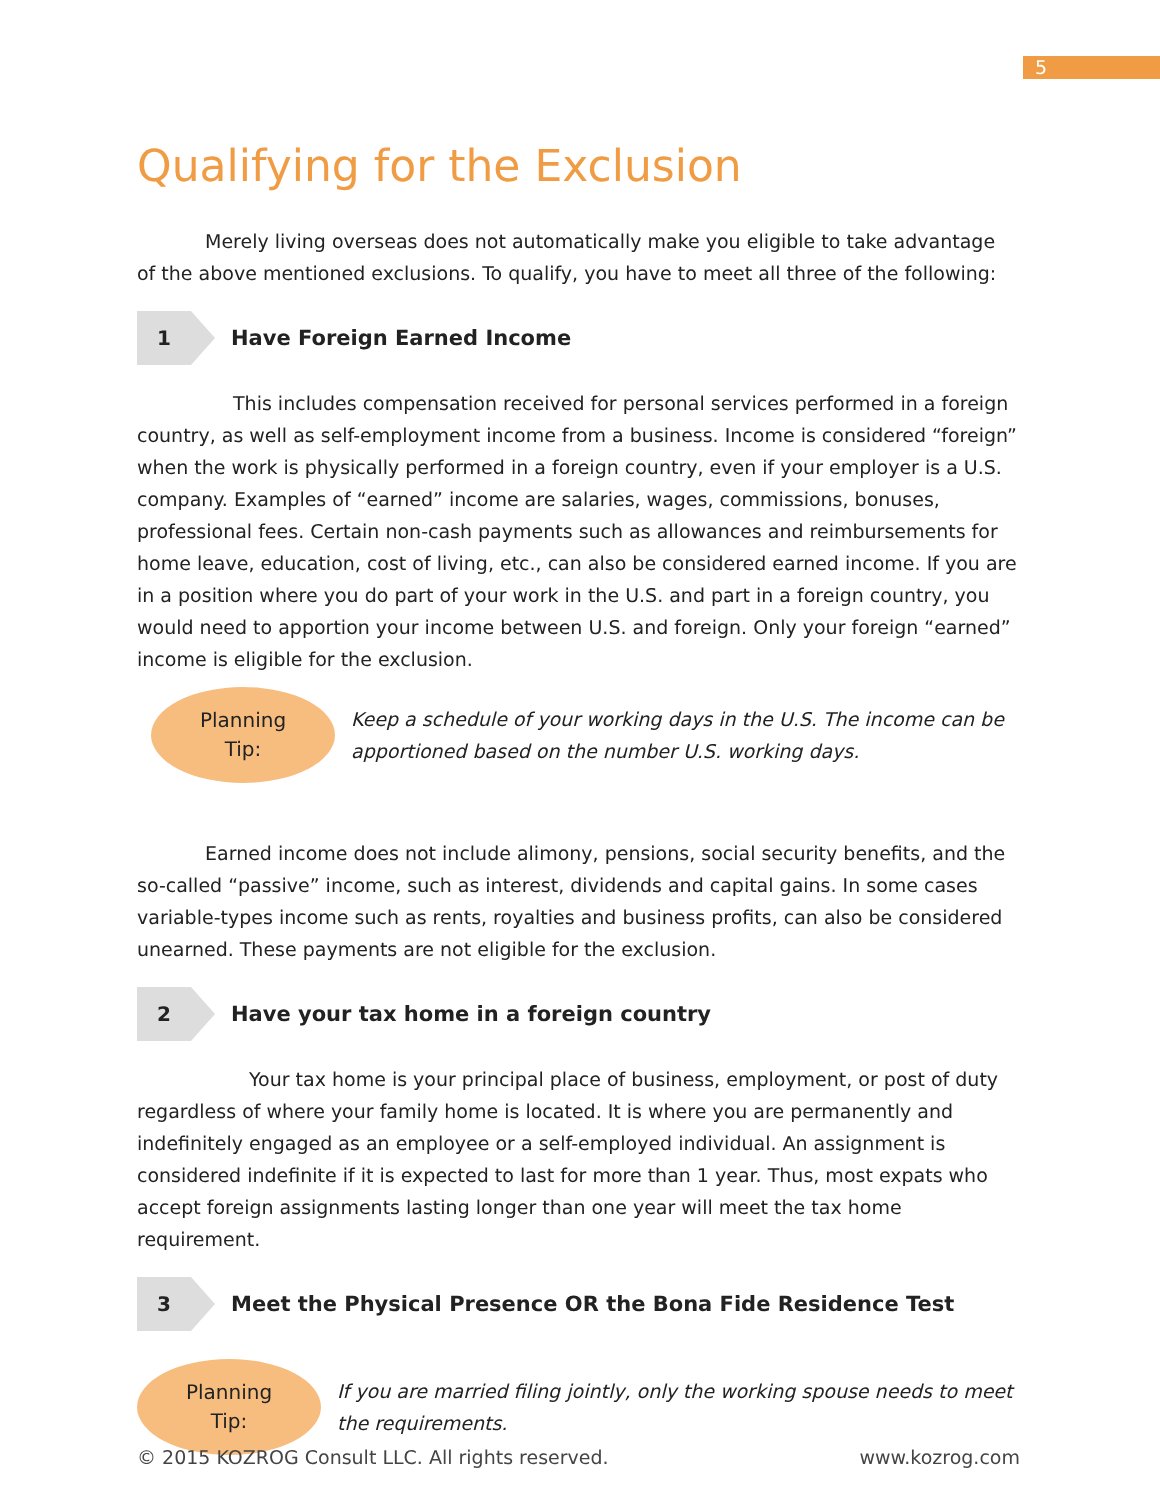5
Qualifying for the Exclusion
Merely living overseas does not automatically make you eligible to take advantage of the above mentioned exclusions. To qualify, you have to meet all three of the following:
1
Have Foreign Earned Income
This includes compensation received for personal services performed in a foreign country, as well as self-employment income from a business. Income is considered “foreign” when the work is physically performed in a foreign country, even if your employer is a U.S. company. Examples of “earned” income are salaries, wages, commissions, bonuses, professional fees. Certain non-cash payments such as allowances and reimbursements for home leave, education, cost of living, etc., can also be considered earned income. If you are in a position where you do part of your work in the U.S. and part in a foreign country, you would need to apportion your income between U.S. and foreign. Only your foreign “earned” income is eligible for the exclusion.
Planning
Tip:
Keep a schedule of your working days in the U.S. The income can be apportioned based on the number U.S. working days.
Earned income does not include alimony, pensions, social security benefits, and the so-called “passive” income, such as interest, dividends and capital gains. In some cases variable-types income such as rents, royalties and business profits, can also be considered unearned. These payments are not eligible for the exclusion.
2
Have your tax home in a foreign country
Your tax home is your principal place of business, employment, or post of duty regardless of where your family home is located. It is where you are permanently and indefinitely engaged as an employee or a self-employed individual. An assignment is considered indefinite if it is expected to last for more than 1 year. Thus, most expats who accept foreign assignments lasting longer than one year will meet the tax home requirement.
3
Meet the Physical Presence OR the Bona Fide Residence Test
Planning
Tip:
If you are married filing jointly, only the working spouse needs to meet the requirements.
© 2015 KOZROG Consult LLC. All rights reserved. www.kozrog.com